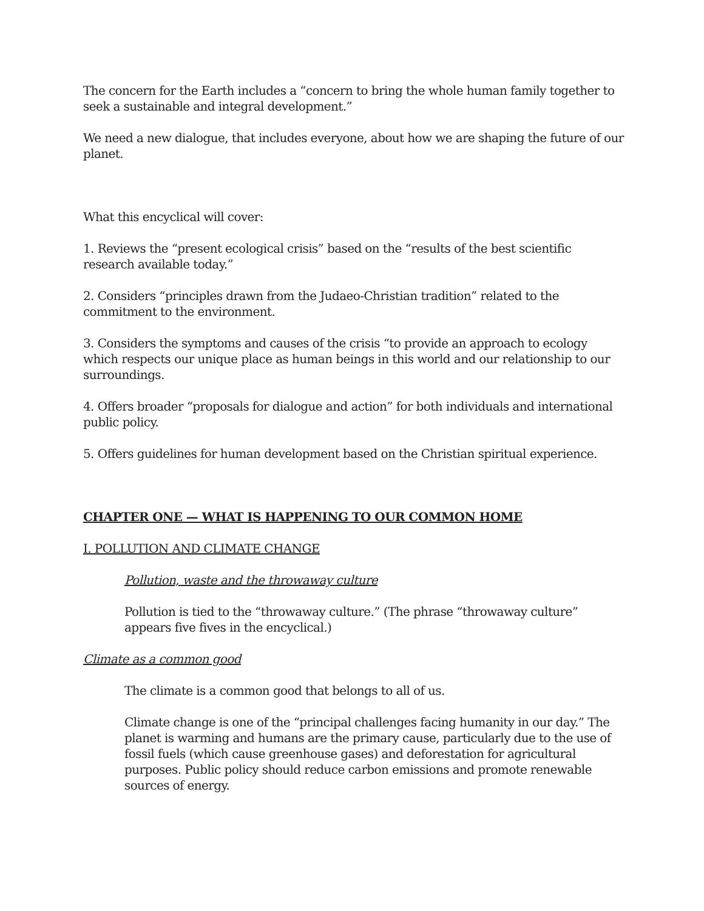The concern for the Earth includes a “concern to bring the whole human family together to seek a sustainable and integral development.”
We need a new dialogue, that includes everyone, about how we are shaping the future of our planet.
What this encyclical will cover:
1. Reviews the “present ecological crisis” based on the “results of the best scientific research available today.”
2. Considers “principles drawn from the Judaeo-Christian tradition” related to the commitment to the environment.
3. Considers the symptoms and causes of the crisis “to provide an approach to ecology which respects our unique place as human beings in this world and our relationship to our surroundings.
4. Offers broader “proposals for dialogue and action” for both individuals and international public policy.
5. Offers guidelines for human development based on the Christian spiritual experience.
CHAPTER ONE — WHAT IS HAPPENING TO OUR COMMON HOME
I. POLLUTION AND CLIMATE CHANGE
Pollution, waste and the throwaway culture
Pollution is tied to the “throwaway culture.” (The phrase “throwaway culture” appears five fives in the encyclical.)
Climate as a common good
The climate is a common good that belongs to all of us.
Climate change is one of the “principal challenges facing humanity in our day.” The planet is warming and humans are the primary cause, particularly due to the use of fossil fuels (which cause greenhouse gases) and deforestation for agricultural purposes. Public policy should reduce carbon emissions and promote renewable sources of energy.